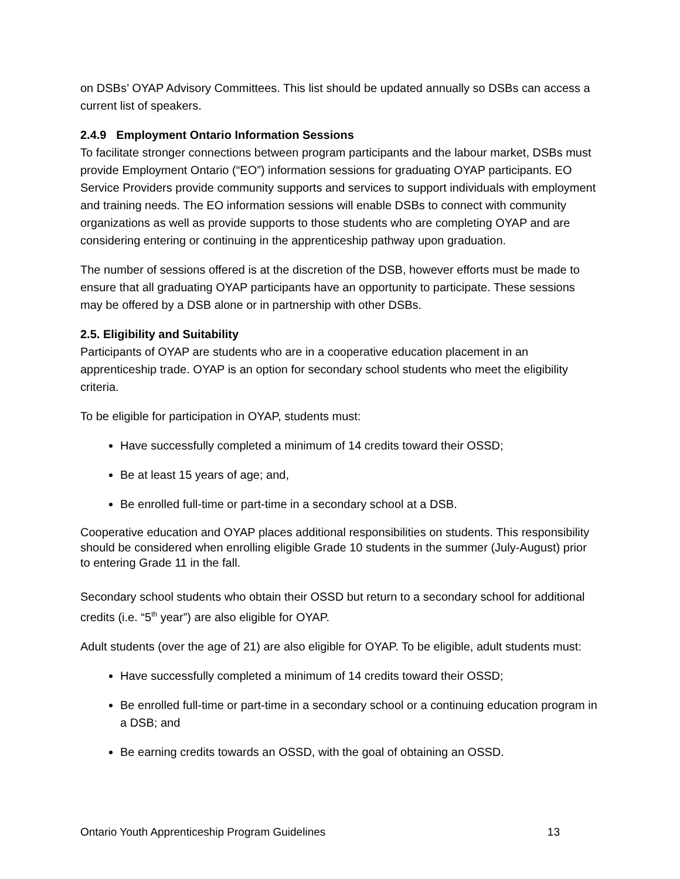on DSBs’ OYAP Advisory Committees. This list should be updated annually so DSBs can access a current list of speakers.
2.4.9 Employment Ontario Information Sessions
To facilitate stronger connections between program participants and the labour market, DSBs must provide Employment Ontario (“EO”) information sessions for graduating OYAP participants. EO Service Providers provide community supports and services to support individuals with employment and training needs. The EO information sessions will enable DSBs to connect with community organizations as well as provide supports to those students who are completing OYAP and are considering entering or continuing in the apprenticeship pathway upon graduation.
The number of sessions offered is at the discretion of the DSB, however efforts must be made to ensure that all graduating OYAP participants have an opportunity to participate. These sessions may be offered by a DSB alone or in partnership with other DSBs.
2.5. Eligibility and Suitability
Participants of OYAP are students who are in a cooperative education placement in an apprenticeship trade. OYAP is an option for secondary school students who meet the eligibility criteria.
To be eligible for participation in OYAP, students must:
Have successfully completed a minimum of 14 credits toward their OSSD;
Be at least 15 years of age; and,
Be enrolled full-time or part-time in a secondary school at a DSB.
Cooperative education and OYAP places additional responsibilities on students. This responsibility should be considered when enrolling eligible Grade 10 students in the summer (July-August) prior to entering Grade 11 in the fall.
Secondary school students who obtain their OSSD but return to a secondary school for additional credits (i.e. “5<sup>th</sup> year”) are also eligible for OYAP.
Adult students (over the age of 21) are also eligible for OYAP. To be eligible, adult students must:
Have successfully completed a minimum of 14 credits toward their OSSD;
Be enrolled full-time or part-time in a secondary school or a continuing education program in a DSB; and
Be earning credits towards an OSSD, with the goal of obtaining an OSSD.
Ontario Youth Apprenticeship Program Guidelines 13